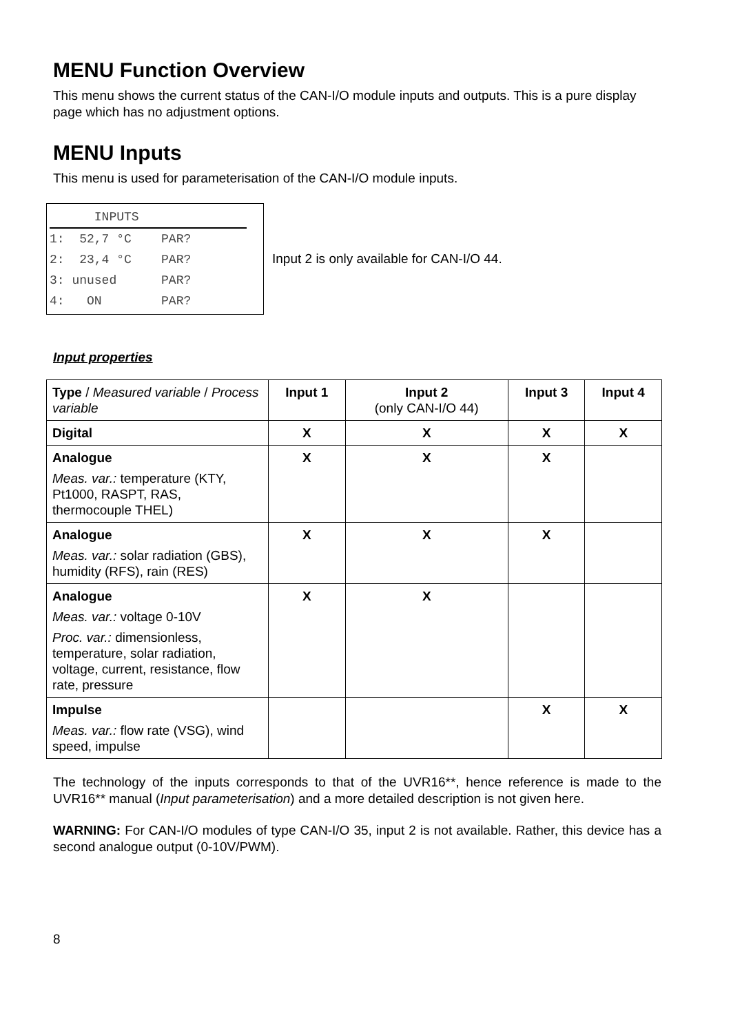MENU Function Overview
This menu shows the current status of the CAN-I/O module inputs and outputs. This is a pure display page which has no adjustment options.
MENU Inputs
This menu is used for parameterisation of the CAN-I/O module inputs.
INPUTS
1: 52,7 °C PAR?
2: 23,4 °C PAR?
3: unused PAR?
4: ON PAR?
Input 2 is only available for CAN-I/O 44.
Input properties
| Type / Measured variable / Process variable | Input 1 | Input 2 (only CAN-I/O 44) | Input 3 | Input 4 |
| Digital | X | X | X | X |
| Analogue Meas. var.: temperature (KTY, Pt1000, RASPT, RAS, thermocouple THEL) | X | X | X | |
| Analogue Meas. var.: solar radiation (GBS), humidity (RFS), rain (RES) | X | X | X | |
| Analogue Meas. var.: voltage 0-10V Proc. var.: dimensionless, temperature, solar radiation, voltage, current, resistance, flow rate, pressure | X | X | | |
| Impulse Meas. var.: flow rate (VSG), wind speed, impulse | | | X | X |
The technology of the inputs corresponds to that of the UVR16**, hence reference is made to the UVR16** manual (Input parameterisation) and a more detailed description is not given here.
WARNING: For CAN-I/O modules of type CAN-I/O 35, input 2 is not available. Rather, this device has a second analogue output (0-10V/PWM).
8